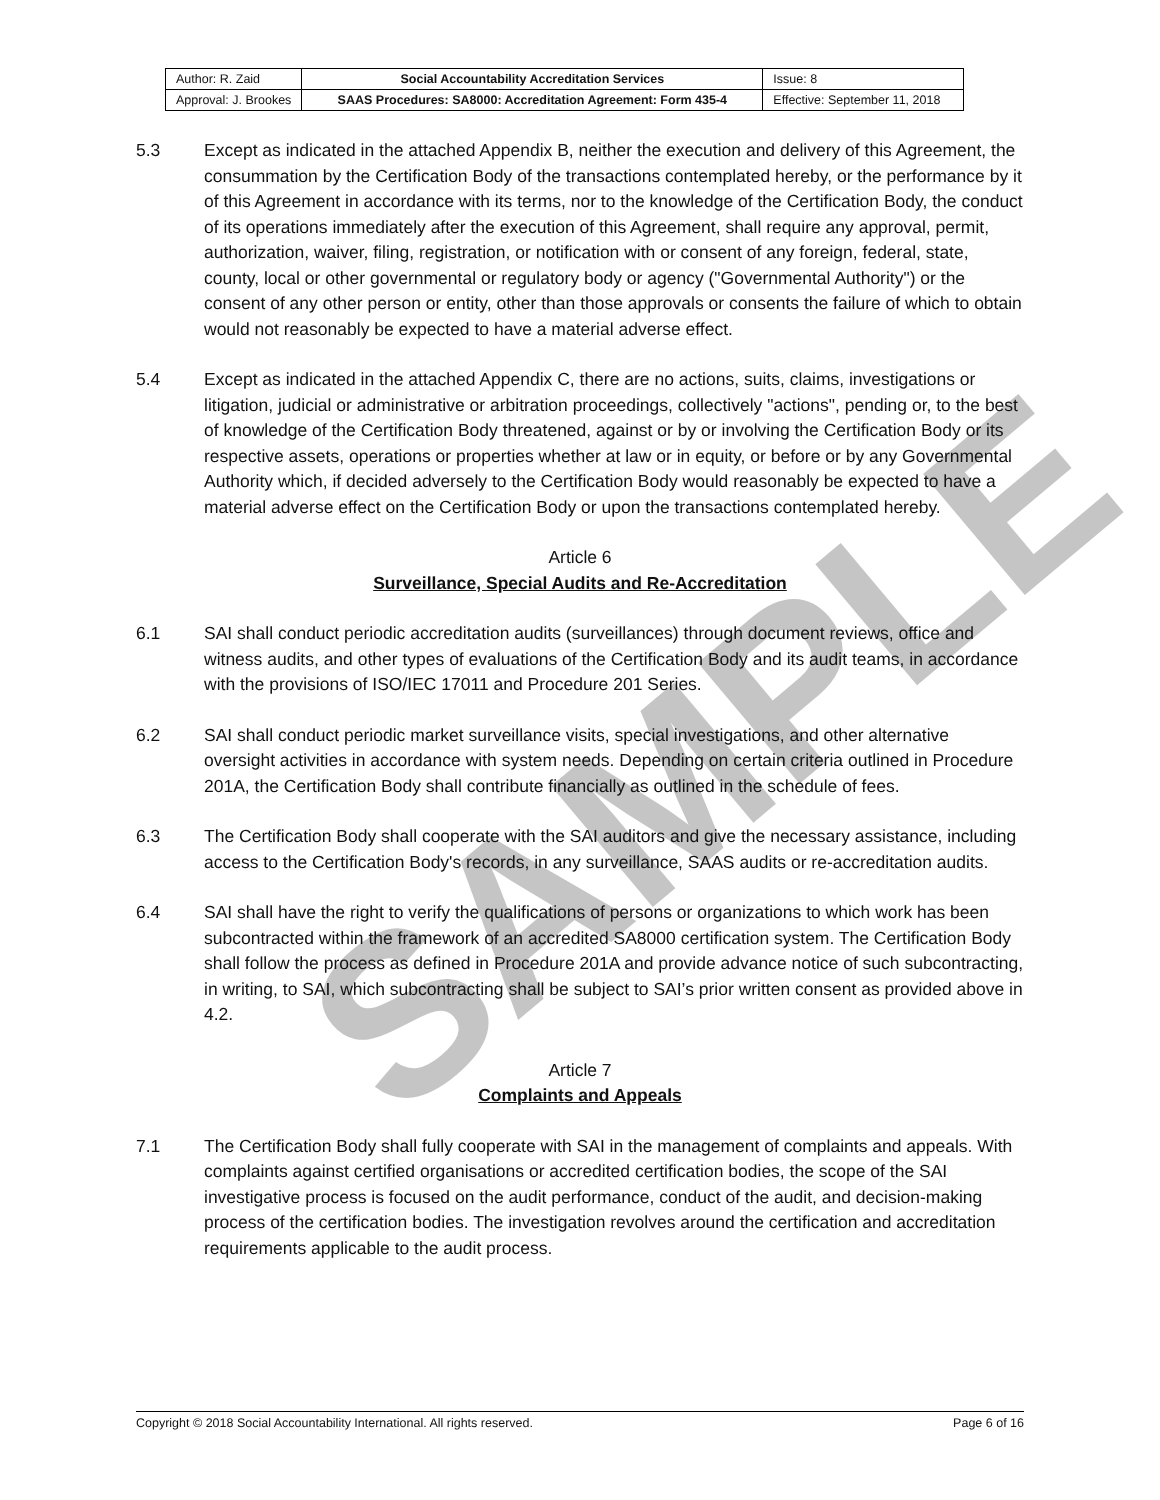SAMPLE
| Author: R. Zaid | Social Accountability Accreditation Services | Issue: 8 |
| Approval: J. Brookes | SAAS Procedures: SA8000: Accreditation Agreement: Form 435-4 | Effective: September 11, 2018 |
5.3 Except as indicated in the attached Appendix B, neither the execution and delivery of this Agreement, the consummation by the Certification Body of the transactions contemplated hereby, or the performance by it of this Agreement in accordance with its terms, nor to the knowledge of the Certification Body, the conduct of its operations immediately after the execution of this Agreement, shall require any approval, permit, authorization, waiver, filing, registration, or notification with or consent of any foreign, federal, state, county, local or other governmental or regulatory body or agency ("Governmental Authority") or the consent of any other person or entity, other than those approvals or consents the failure of which to obtain would not reasonably be expected to have a material adverse effect.
5.4 Except as indicated in the attached Appendix C, there are no actions, suits, claims, investigations or litigation, judicial or administrative or arbitration proceedings, collectively "actions", pending or, to the best of knowledge of the Certification Body threatened, against or by or involving the Certification Body or its respective assets, operations or properties whether at law or in equity, or before or by any Governmental Authority which, if decided adversely to the Certification Body would reasonably be expected to have a material adverse effect on the Certification Body or upon the transactions contemplated hereby.
Article 6
Surveillance, Special Audits and Re-Accreditation
6.1 SAI shall conduct periodic accreditation audits (surveillances) through document reviews, office and witness audits, and other types of evaluations of the Certification Body and its audit teams, in accordance with the provisions of ISO/IEC 17011 and Procedure 201 Series.
6.2 SAI shall conduct periodic market surveillance visits, special investigations, and other alternative oversight activities in accordance with system needs. Depending on certain criteria outlined in Procedure 201A, the Certification Body shall contribute financially as outlined in the schedule of fees.
6.3 The Certification Body shall cooperate with the SAI auditors and give the necessary assistance, including access to the Certification Body's records, in any surveillance, SAAS audits or re-accreditation audits.
6.4 SAI shall have the right to verify the qualifications of persons or organizations to which work has been subcontracted within the framework of an accredited SA8000 certification system. The Certification Body shall follow the process as defined in Procedure 201A and provide advance notice of such subcontracting, in writing, to SAI, which subcontracting shall be subject to SAI’s prior written consent as provided above in 4.2.
Article 7
Complaints and Appeals
7.1 The Certification Body shall fully cooperate with SAI in the management of complaints and appeals. With complaints against certified organisations or accredited certification bodies, the scope of the SAI investigative process is focused on the audit performance, conduct of the audit, and decision-making process of the certification bodies. The investigation revolves around the certification and accreditation requirements applicable to the audit process.
Copyright © 2018 Social Accountability International. All rights reserved. Page 6 of 16